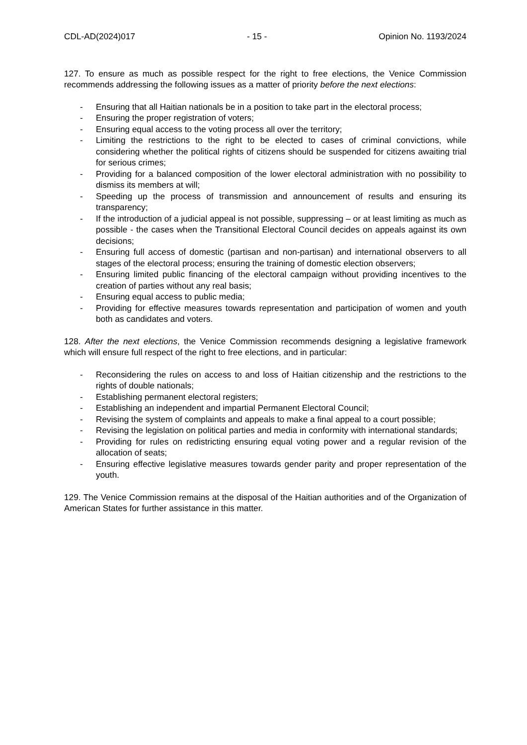CDL-AD(2024)017 - 15 - Opinion No. 1193/2024
127. To ensure as much as possible respect for the right to free elections, the Venice Commission recommends addressing the following issues as a matter of priority before the next elections:
- Ensuring that all Haitian nationals be in a position to take part in the electoral process;
- Ensuring the proper registration of voters;
- Ensuring equal access to the voting process all over the territory;
- Limiting the restrictions to the right to be elected to cases of criminal convictions, while considering whether the political rights of citizens should be suspended for citizens awaiting trial for serious crimes;
- Providing for a balanced composition of the lower electoral administration with no possibility to dismiss its members at will;
- Speeding up the process of transmission and announcement of results and ensuring its transparency;
- If the introduction of a judicial appeal is not possible, suppressing – or at least limiting as much as possible - the cases when the Transitional Electoral Council decides on appeals against its own decisions;
- Ensuring full access of domestic (partisan and non-partisan) and international observers to all stages of the electoral process; ensuring the training of domestic election observers;
- Ensuring limited public financing of the electoral campaign without providing incentives to the creation of parties without any real basis;
- Ensuring equal access to public media;
- Providing for effective measures towards representation and participation of women and youth both as candidates and voters.
128. After the next elections, the Venice Commission recommends designing a legislative framework which will ensure full respect of the right to free elections, and in particular:
- Reconsidering the rules on access to and loss of Haitian citizenship and the restrictions to the rights of double nationals;
- Establishing permanent electoral registers;
- Establishing an independent and impartial Permanent Electoral Council;
- Revising the system of complaints and appeals to make a final appeal to a court possible;
- Revising the legislation on political parties and media in conformity with international standards;
- Providing for rules on redistricting ensuring equal voting power and a regular revision of the allocation of seats;
- Ensuring effective legislative measures towards gender parity and proper representation of the youth.
129. The Venice Commission remains at the disposal of the Haitian authorities and of the Organization of American States for further assistance in this matter.